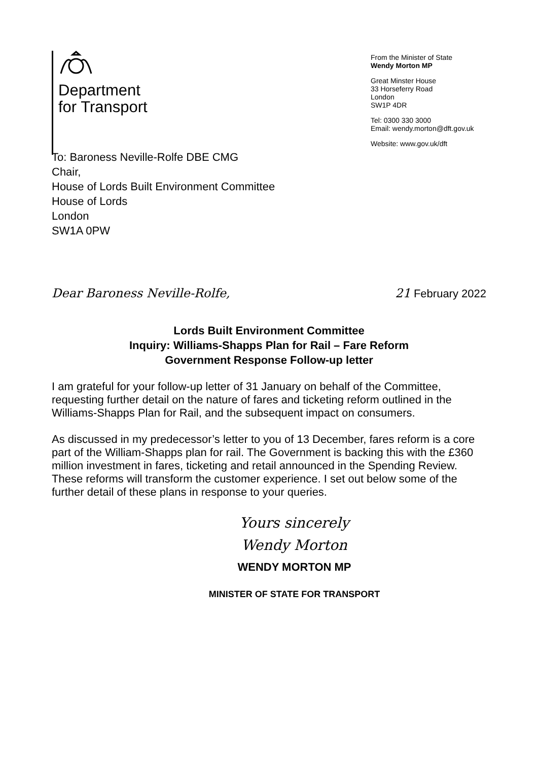Department
for Transport
From the Minister of State
Wendy Morton MP
Great Minster House
33 Horseferry Road
London
SW1P 4DR
Tel: 0300 330 3000
Email: wendy.morton@dft.gov.uk
Website: www.gov.uk/dft
To: Baroness Neville-Rolfe DBE CMG
Chair,
House of Lords Built Environment Committee
House of Lords
London
SW1A 0PW
Dear Baroness Neville-Rolfe, 21 February 2022
Lords Built Environment Committee
Inquiry: Williams-Shapps Plan for Rail – Fare Reform
Government Response Follow-up letter
I am grateful for your follow-up letter of 31 January on behalf of the Committee, requesting further detail on the nature of fares and ticketing reform outlined in the Williams-Shapps Plan for Rail, and the subsequent impact on consumers.
As discussed in my predecessor’s letter to you of 13 December, fares reform is a core part of the William-Shapps plan for rail. The Government is backing this with the £360 million investment in fares, ticketing and retail announced in the Spending Review. These reforms will transform the customer experience. I set out below some of the further detail of these plans in response to your queries.
Yours sincerely
Wendy Morton
WENDY MORTON MP
MINISTER OF STATE FOR TRANSPORT